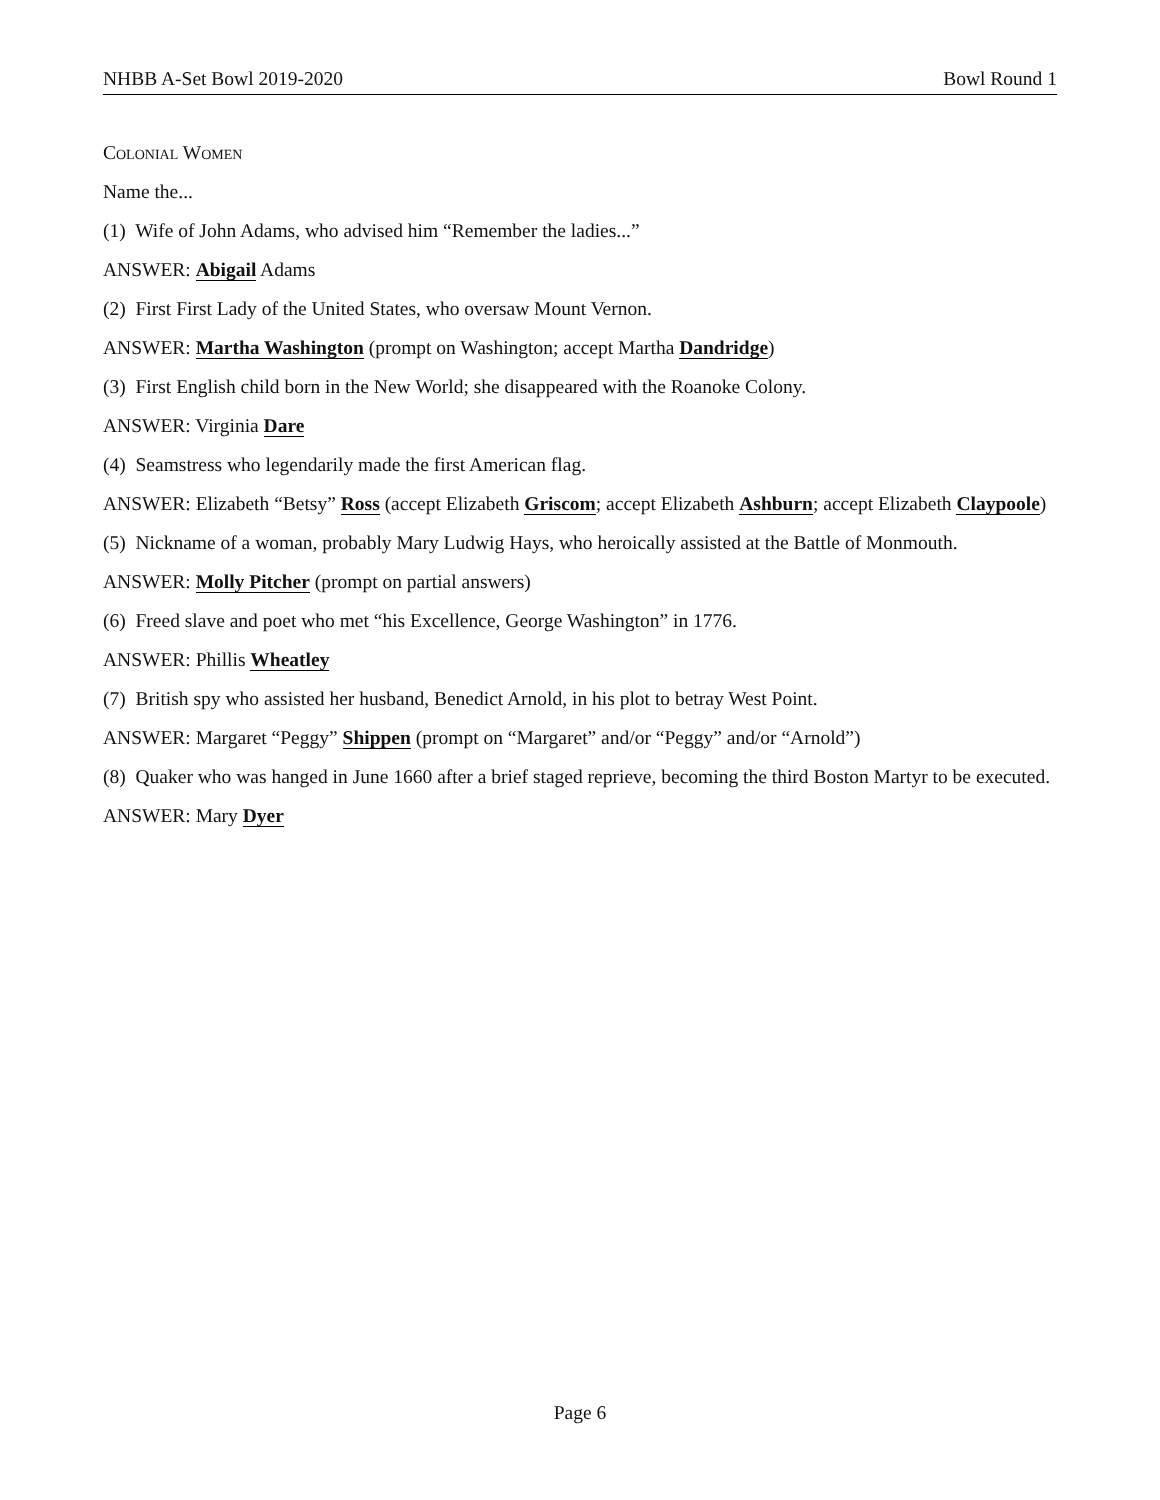NHBB A-Set Bowl 2019-2020 Bowl Round 1
Colonial Women
Name the...
(1) Wife of John Adams, who advised him “Remember the ladies...”
ANSWER: Abigail Adams
(2) First First Lady of the United States, who oversaw Mount Vernon.
ANSWER: Martha Washington (prompt on Washington; accept Martha Dandridge)
(3) First English child born in the New World; she disappeared with the Roanoke Colony.
ANSWER: Virginia Dare
(4) Seamstress who legendarily made the first American flag.
ANSWER: Elizabeth “Betsy” Ross (accept Elizabeth Griscom; accept Elizabeth Ashburn; accept Elizabeth Claypoole)
(5) Nickname of a woman, probably Mary Ludwig Hays, who heroically assisted at the Battle of Monmouth.
ANSWER: Molly Pitcher (prompt on partial answers)
(6) Freed slave and poet who met “his Excellence, George Washington” in 1776.
ANSWER: Phillis Wheatley
(7) British spy who assisted her husband, Benedict Arnold, in his plot to betray West Point.
ANSWER: Margaret “Peggy” Shippen (prompt on “Margaret” and/or “Peggy” and/or “Arnold”)
(8) Quaker who was hanged in June 1660 after a brief staged reprieve, becoming the third Boston Martyr to be executed.
ANSWER: Mary Dyer
Page 6